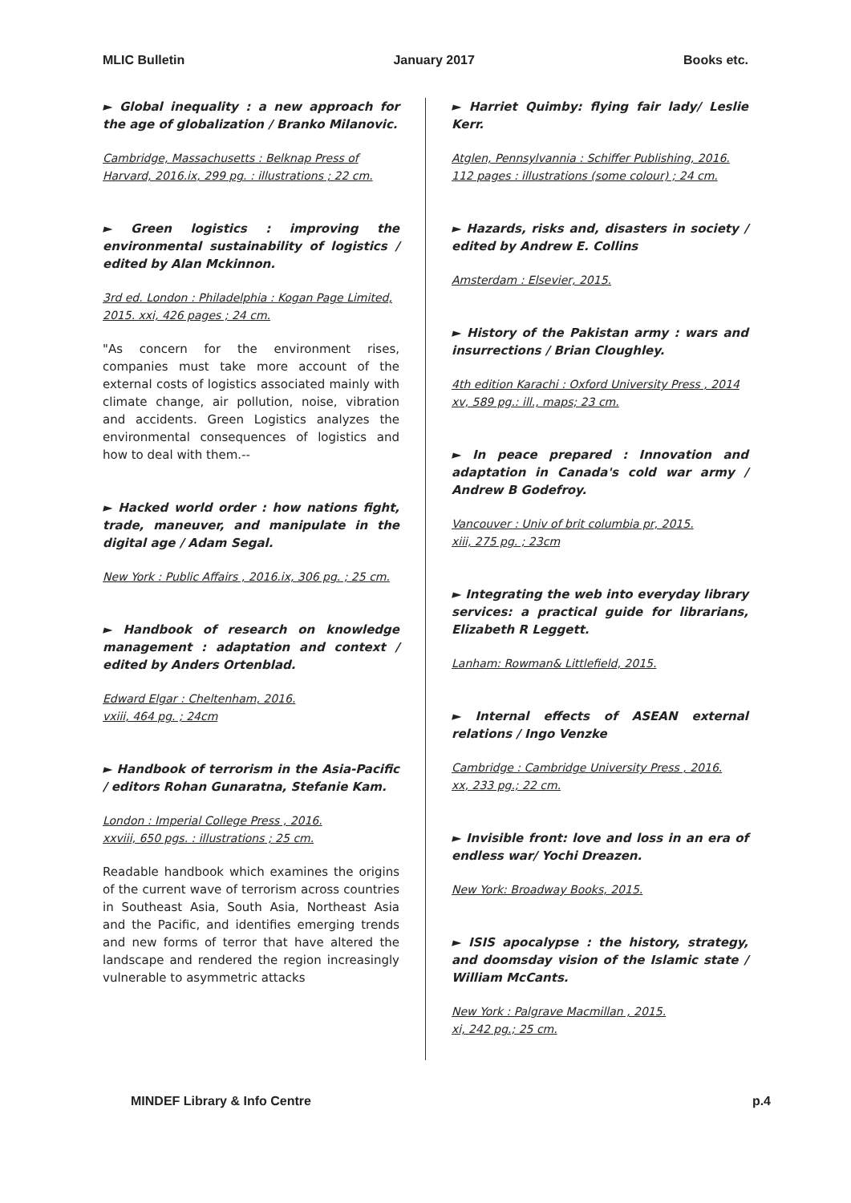MLIC Bulletin January 2017 Books etc.
► Global inequality : a new approach for the age of globalization / Branko Milanovic.
Cambridge, Massachusetts : Belknap Press of Harvard, 2016.ix, 299 pg. : illustrations ; 22 cm.
► Green logistics : improving the environmental sustainability of logistics / edited by Alan Mckinnon.
3rd ed. London : Philadelphia : Kogan Page Limited, 2015. xxi, 426 pages ; 24 cm.
"As concern for the environment rises, companies must take more account of the external costs of logistics associated mainly with climate change, air pollution, noise, vibration and accidents. Green Logistics analyzes the environmental consequences of logistics and how to deal with them.--
► Hacked world order : how nations fight, trade, maneuver, and manipulate in the digital age / Adam Segal.
New York : Public Affairs , 2016.ix, 306 pg. ; 25 cm.
► Handbook of research on knowledge management : adaptation and context / edited by Anders Ortenblad.
Edward Elgar : Cheltenham, 2016.
vxiii, 464 pg. ; 24cm
► Handbook of terrorism in the Asia-Pacific / editors Rohan Gunaratna, Stefanie Kam.
London : Imperial College Press , 2016.
xxviii, 650 pgs. : illustrations ; 25 cm.
Readable handbook which examines the origins of the current wave of terrorism across countries in Southeast Asia, South Asia, Northeast Asia and the Pacific, and identifies emerging trends and new forms of terror that have altered the landscape and rendered the region increasingly vulnerable to asymmetric attacks
► Harriet Quimby: flying fair lady/ Leslie Kerr.
Atglen, Pennsylvannia : Schiffer Publishing, 2016.
112 pages : illustrations (some colour) ; 24 cm.
► Hazards, risks and, disasters in society / edited by Andrew E. Collins
Amsterdam : Elsevier, 2015.
► History of the Pakistan army : wars and insurrections / Brian Cloughley.
4th edition Karachi : Oxford University Press , 2014 xv, 589 pg.: ill., maps; 23 cm.
► In peace prepared : Innovation and adaptation in Canada's cold war army / Andrew B Godefroy.
Vancouver : Univ of brit columbia pr, 2015.
xiii, 275 pg. ; 23cm
► Integrating the web into everyday library services: a practical guide for librarians, Elizabeth R Leggett.
Lanham: Rowman& Littlefield, 2015.
► Internal effects of ASEAN external relations / Ingo Venzke
Cambridge : Cambridge University Press , 2016.
xx, 233 pg.; 22 cm.
► Invisible front: love and loss in an era of endless war/ Yochi Dreazen.
New York: Broadway Books, 2015.
► ISIS apocalypse : the history, strategy, and doomsday vision of the Islamic state / William McCants.
New York : Palgrave Macmillan , 2015.
xi, 242 pg.; 25 cm.
MINDEF Library & Info Centre p.4